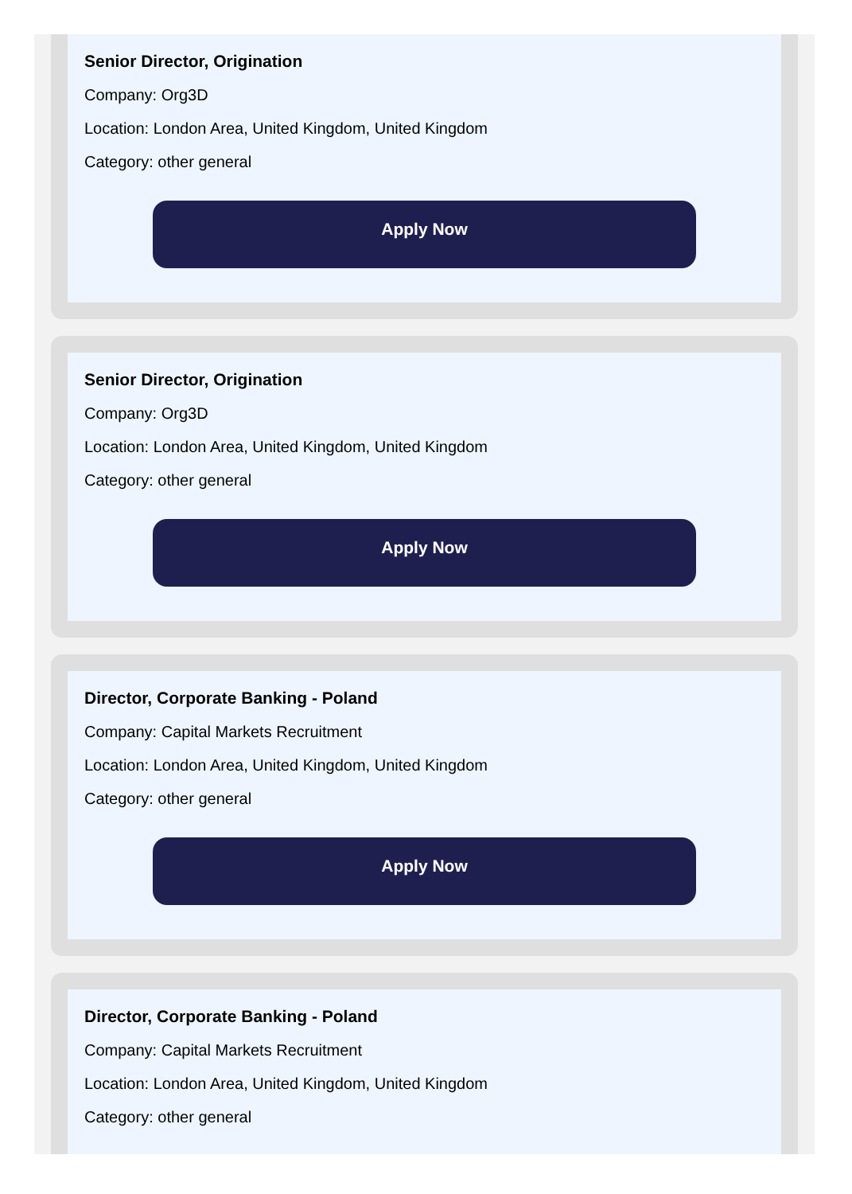Senior Director, Origination
Company: Org3D
Location: London Area, United Kingdom, United Kingdom
Category: other general
Apply Now
Senior Director, Origination
Company: Org3D
Location: London Area, United Kingdom, United Kingdom
Category: other general
Apply Now
Director, Corporate Banking - Poland
Company: Capital Markets Recruitment
Location: London Area, United Kingdom, United Kingdom
Category: other general
Apply Now
Director, Corporate Banking - Poland
Company: Capital Markets Recruitment
Location: London Area, United Kingdom, United Kingdom
Category: other general